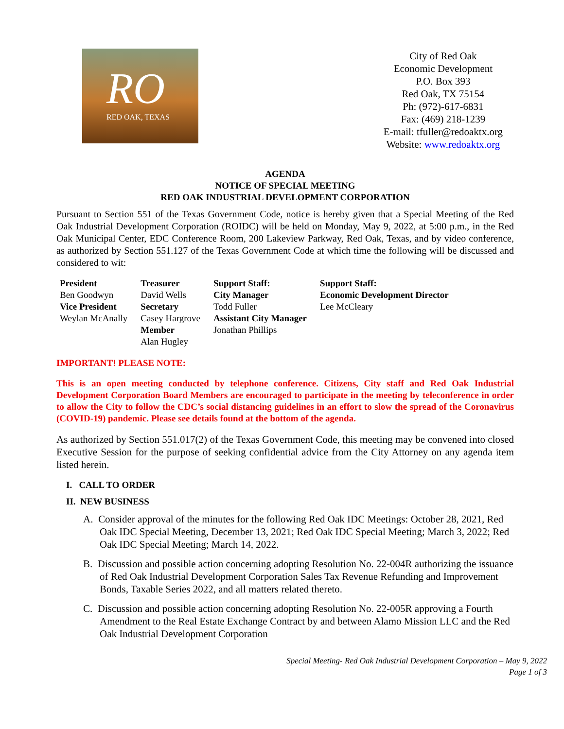RO
RED OAK, TEXAS
City of Red Oak
Economic Development
P.O. Box 393
Red Oak, TX 75154
Ph: (972)-617-6831
Fax: (469) 218-1239
E-mail: tfuller@redoaktx.org
Website: www.redoaktx.org
AGENDA
NOTICE OF SPECIAL MEETING
RED OAK INDUSTRIAL DEVELOPMENT CORPORATION
Pursuant to Section 551 of the Texas Government Code, notice is hereby given that a Special Meeting of the Red Oak Industrial Development Corporation (ROIDC) will be held on Monday, May 9, 2022, at 5:00 p.m., in the Red Oak Municipal Center, EDC Conference Room, 200 Lakeview Parkway, Red Oak, Texas, and by video conference, as authorized by Section 551.127 of the Texas Government Code at which time the following will be discussed and considered to wit:
| President Ben Goodwyn Vice President Weylan McAnally | Treasurer David Wells Secretary Casey Hargrove Member Alan Hugley | Support Staff: City Manager Todd Fuller Assistant City Manager Jonathan Phillips | Support Staff: Economic Development Director Lee McCleary |
IMPORTANT! PLEASE NOTE:
This is an open meeting conducted by telephone conference. Citizens, City staff and Red Oak Industrial Development Corporation Board Members are encouraged to participate in the meeting by teleconference in order to allow the City to follow the CDC’s social distancing guidelines in an effort to slow the spread of the Coronavirus (COVID-19) pandemic. Please see details found at the bottom of the agenda.
As authorized by Section 551.017(2) of the Texas Government Code, this meeting may be convened into closed Executive Session for the purpose of seeking confidential advice from the City Attorney on any agenda item listed herein.
I. CALL TO ORDER
II. NEW BUSINESS
A. Consider approval of the minutes for the following Red Oak IDC Meetings: October 28, 2021, Red Oak IDC Special Meeting, December 13, 2021; Red Oak IDC Special Meeting; March 3, 2022; Red Oak IDC Special Meeting; March 14, 2022.
B. Discussion and possible action concerning adopting Resolution No. 22-004R authorizing the issuance of Red Oak Industrial Development Corporation Sales Tax Revenue Refunding and Improvement Bonds, Taxable Series 2022, and all matters related thereto.
C. Discussion and possible action concerning adopting Resolution No. 22-005R approving a Fourth Amendment to the Real Estate Exchange Contract by and between Alamo Mission LLC and the Red Oak Industrial Development Corporation
Special Meeting- Red Oak Industrial Development Corporation – May 9, 2022
Page 1 of 3